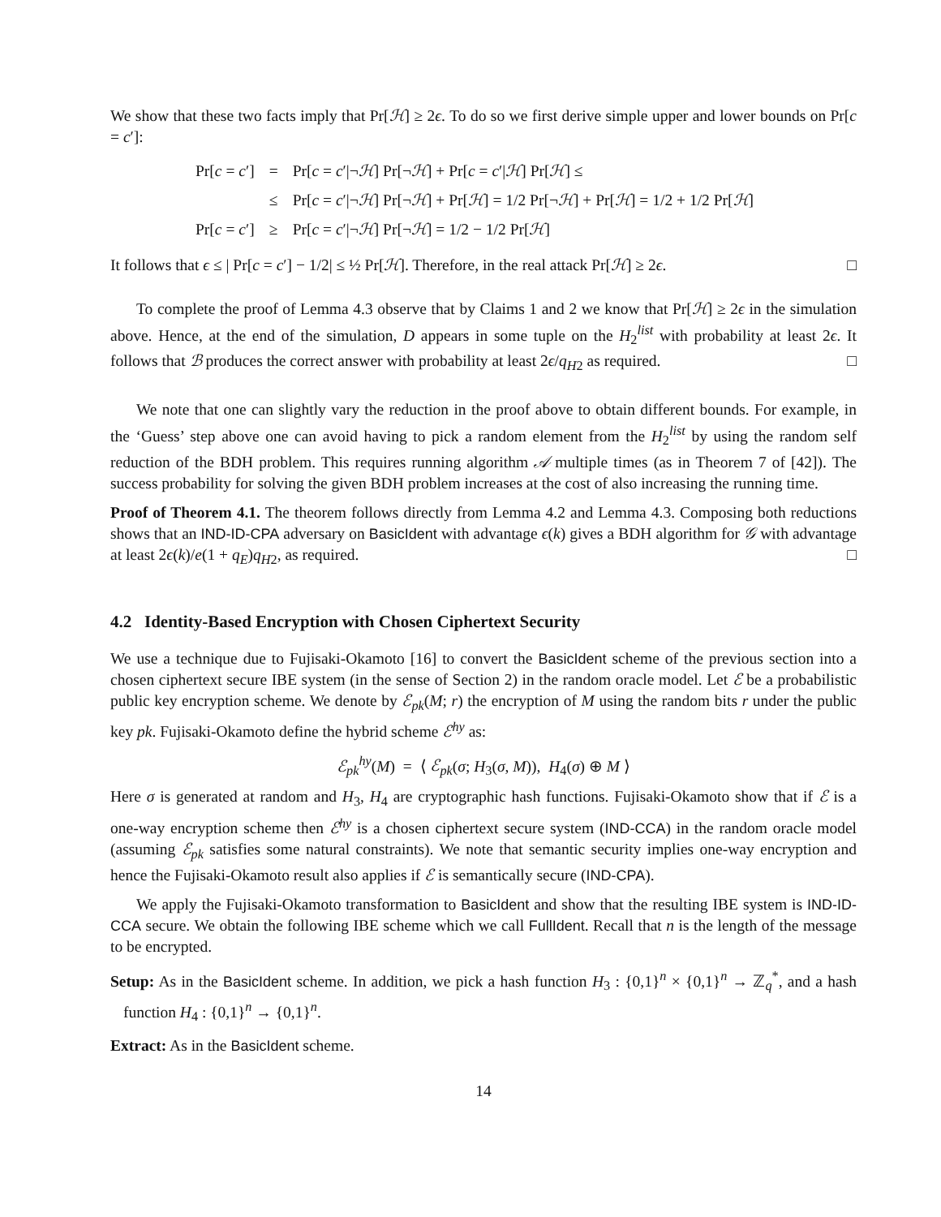We show that these two facts imply that Pr[ℋ] ≥ 2ϵ. To do so we first derive simple upper and lower bounds on Pr[c = c′]:
| Pr[ c = c ′] | = | Pr[ c = c ′/¬ ℋ ] Pr[¬ ℋ ] + Pr[ c = c ′/ ℋ ] Pr[ ℋ ] ≤ |
| | ≤ | Pr[ c = c ′/¬ ℋ ] Pr[¬ ℋ ] + Pr[ ℋ ] = 1/2 Pr[¬ ℋ ] + Pr[ ℋ ] = 1/2 + 1/2 Pr[ ℋ ] |
| Pr[ c = c ′] | ≥ | Pr[ c = c ′/¬ ℋ ] Pr[¬ ℋ ] = 1/2 − 1/2 Pr[ ℋ ] |
It follows that ϵ ≤ | Pr[c = c′] − 1/2| ≤ ½ Pr[ℋ]. Therefore, in the real attack Pr[ℋ] ≥ 2ϵ. □
To complete the proof of Lemma 4.3 observe that by Claims 1 and 2 we know that Pr[ℋ] ≥ 2ϵ in the simulation above. Hence, at the end of the simulation, D appears in some tuple on the H<sub>2</sub><sup>list</sup> with probability at least 2ϵ. It follows that ℬ produces the correct answer with probability at least 2ϵ/q<sub>H2</sub> as required. □
We note that one can slightly vary the reduction in the proof above to obtain different bounds. For example, in the ‘Guess’ step above one can avoid having to pick a random element from the H<sub>2</sub><sup>list</sup> by using the random self reduction of the BDH problem. This requires running algorithm 𝒜 multiple times (as in Theorem 7 of [42]). The success probability for solving the given BDH problem increases at the cost of also increasing the running time.
Proof of Theorem 4.1. The theorem follows directly from Lemma 4.2 and Lemma 4.3. Composing both reductions shows that an IND-ID-CPA adversary on BasicIdent with advantage ϵ(k) gives a BDH algorithm for 𝒢 with advantage at least 2ϵ(k)/e(1 + q<sub>E</sub>)q<sub>H2</sub>, as required. □
4.2 Identity-Based Encryption with Chosen Ciphertext Security
We use a technique due to Fujisaki-Okamoto [16] to convert the BasicIdent scheme of the previous section into a chosen ciphertext secure IBE system (in the sense of Section 2) in the random oracle model. Let ℰ be a probabilistic public key encryption scheme. We denote by ℰ<sub>pk</sub>(M; r) the encryption of M using the random bits r under the public key pk. Fujisaki-Okamoto define the hybrid scheme ℰ<sup>hy</sup> as:
ℰ<sub>pk</sub><sup>hy</sup>(M) = ⟨ ℰ<sub>pk</sub>(σ; H<sub>3</sub>(σ, M)), H<sub>4</sub>(σ) ⊕ M ⟩
Here σ is generated at random and H<sub>3</sub>, H<sub>4</sub> are cryptographic hash functions. Fujisaki-Okamoto show that if ℰ is a one-way encryption scheme then ℰ<sup>hy</sup> is a chosen ciphertext secure system (IND-CCA) in the random oracle model (assuming ℰ<sub>pk</sub> satisfies some natural constraints). We note that semantic security implies one-way encryption and hence the Fujisaki-Okamoto result also applies if ℰ is semantically secure (IND-CPA).
We apply the Fujisaki-Okamoto transformation to BasicIdent and show that the resulting IBE system is IND-ID-CCA secure. We obtain the following IBE scheme which we call FullIdent. Recall that n is the length of the message to be encrypted.
Setup: As in the BasicIdent scheme. In addition, we pick a hash function H<sub>3</sub> : {0,1}<sup>n</sup> × {0,1}<sup>n</sup> → ℤ<sub>q</sub><sup>*</sup>, and a hash function H<sub>4</sub> : {0,1}<sup>n</sup> → {0,1}<sup>n</sup>.
Extract: As in the BasicIdent scheme.
14